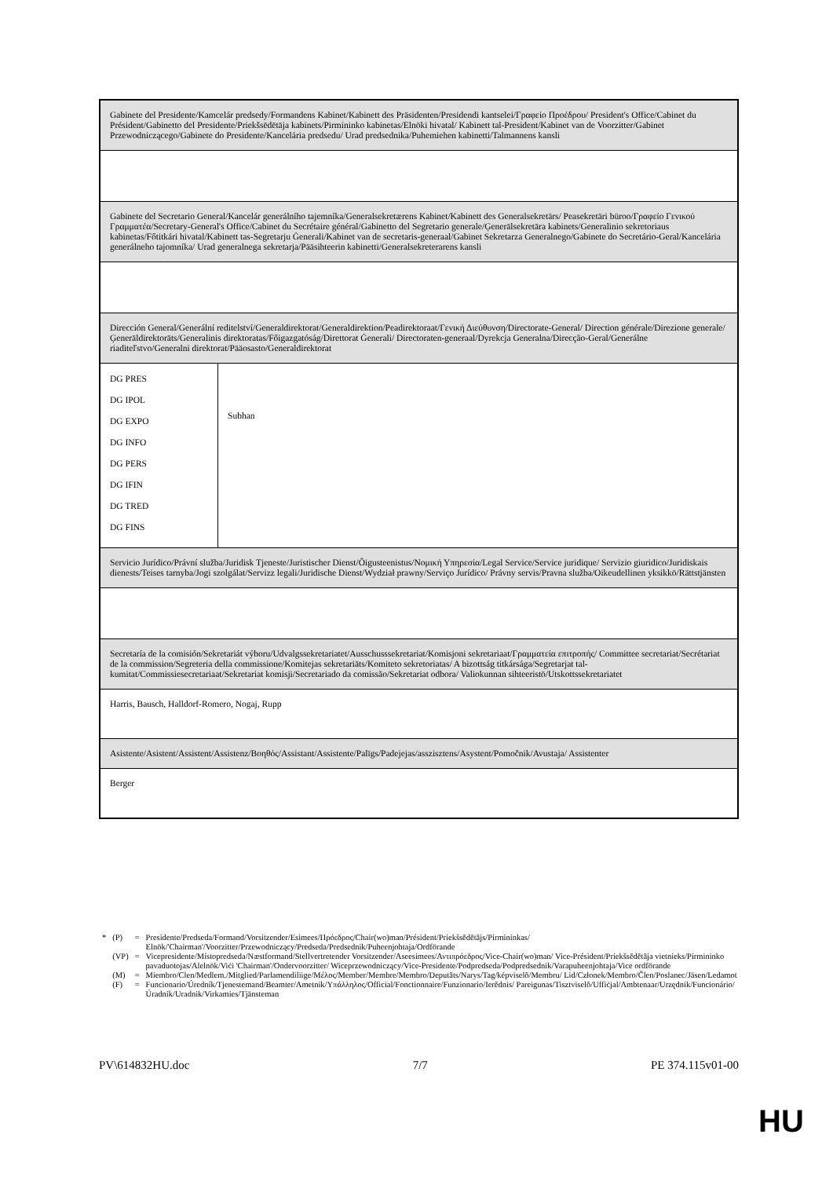| Gabinete del Presidente/Kamcelár predsedy/Formandens Kabinet/Kabinett des Präsidenten/Presidendi kantselei/Γραφείο Προέδρου/ President's Office/Cabinet du Président/Gabinetto del Presidente/Priekšsēdētāja kabinets/Pirmininko kabinetas/Elnöki hivatal/ Kabinett tal-President/Kabinet van de Voorzitter/Gabinet Przewodniczącego/Gabinete do Presidente/Kancelária predsedu/ Urad predsednika/Puhemiehen kabinetti/Talmannens kansli | |
| Gabinete del Secretario General/Kancelár generálního tajemníka/Generalsekretærens Kabinet/Kabinett des Generalsekretärs/ Peasekretäri büroo/Γραφείο Γενικού Γραμματέα/Secretary-General's Office/Cabinet du Secrétaire général/Gabinetto del Segretario generale/Ģenerālsekretāra kabinets/Generalinio sekretoriaus kabinetas/Főtitkári hivatal/Kabinett tas-Segretarju Ġenerali/Kabinet van de secretaris-generaal/Gabinet Sekretarza Generalnego/Gabinete do Secretário-Geral/Kancelária generálneho tajomníka/ Urad generalnega sekretarja/Pääsihteerin kabinetti/Generalsekreterarens kansli | |
| Dirección General/Generální reditelství/Generaldirektorat/Generaldirektion/Peadirektoraat/Γενική Διεύθυνση/Directorate-General/ Direction générale/Direzione generale/Ģenerāldirektorāts/Generalinis direktoratas/Főigazgatóság/Direttorat Ġenerali/ Directoraten-generaal/Dyrekcja Generalna/Direcção-Geral/Generálne riaditeľstvo/Generalni direktorat/Pääosasto/Generaldirektorat | |
| DG PRES DG IPOL DG EXPO DG INFO DG PERS DG IFIN DG TRED DG FINS | Subhan |
| Servicio Jurídico/Právní služba/Juridisk Tjeneste/Juristischer Dienst/Õigusteenistus/Νομική Υπηρεσία/Legal Service/Service juridique/ Servizio giuridico/Juridiskais dienests/Teises tarnyba/Jogi szolgálat/Servizz legali/Juridische Dienst/Wydział prawny/Serviço Jurídico/ Právny servis/Pravna služba/Oikeudellinen yksikkö/Rättstjänsten | |
| Secretaría de la comisión/Sekretariát výboru/Udvalgssekretariatet/Ausschusssekretariat/Komisjoni sekretariaat/Γραμματεία επιτροπής/ Committee secretariat/Secrétariat de la commission/Segreteria della commissione/Komitejas sekretariāts/Komiteto sekretoriatas/ A bizottság titkársága/Segretarjat tal-kumitat/Commissiesecretariaat/Sekretariat komisji/Secretariado da comissão/Sekretariat odbora/ Valiokunnan sihteeristö/Utskottssekretariatet | |
| Harris, Bausch, Halldorf-Romero, Nogaj, Rupp | |
| Asistente/Asistent/Assistent/Assistenz/Βοηθός/Assistant/Assistente/Palīgs/Padejejas/asszisztens/Asystent/Pomočnik/Avustaja/ Assistenter | |
| Berger | |
| * | (P) | = | Presidente/Predseda/Formand/Vorsitzender/Esimees/Πρόεδρος/Chair(wo)man/Président/Priekšsēdētājs/Pirmininkas/ Elnök/'Chairman'/Voorzitter/Przewodniczący/Predseda/Predsednik/Puheenjohtaja/Ordförande |
| | (VP) | = | Vicepresidente/Místopredseda/Næstformand/Stellvertretender Vorsitzender/Aseesimees/Αντιπρόεδρος/Vice-Chair(wo)man/ Vice-Président/Priekšsēdētāja vietnieks/Pirmininko pavaduotojas/Alelnök/Viċi 'Chairman'/Ondervoorzitter/ Wiceprzewodniczący/Vice-Presidente/Podpredseda/Podpredsednik/Varapuheenjohtaja/Vice ordförande |
| | (M) | = | Miembro/Clen/Medlem./Mitglied/Parlamendiliige/Μέλος/Member/Membre/Membro/Deputāts/Narys/Tag/képviselõ/Membru/ Lid/Członek/Membro/Člen/Poslanec/Jäsen/Ledamot |
| | (F) | = | Funcionario/Úredník/Tjenestemand/Beamter/Ametnik/Υπάλληλος/Official/Fonctionnaire/Funzionario/Ierēdnis/ Pareigunas/Tisztviselõ/Uffiċjal/Ambtenaar/Urzędnik/Funcionário/Úradník/Uradnik/Virkamies/Tjänsteman |
PV\614832HU.doc 7/7 PE 374.115v01-00
HU